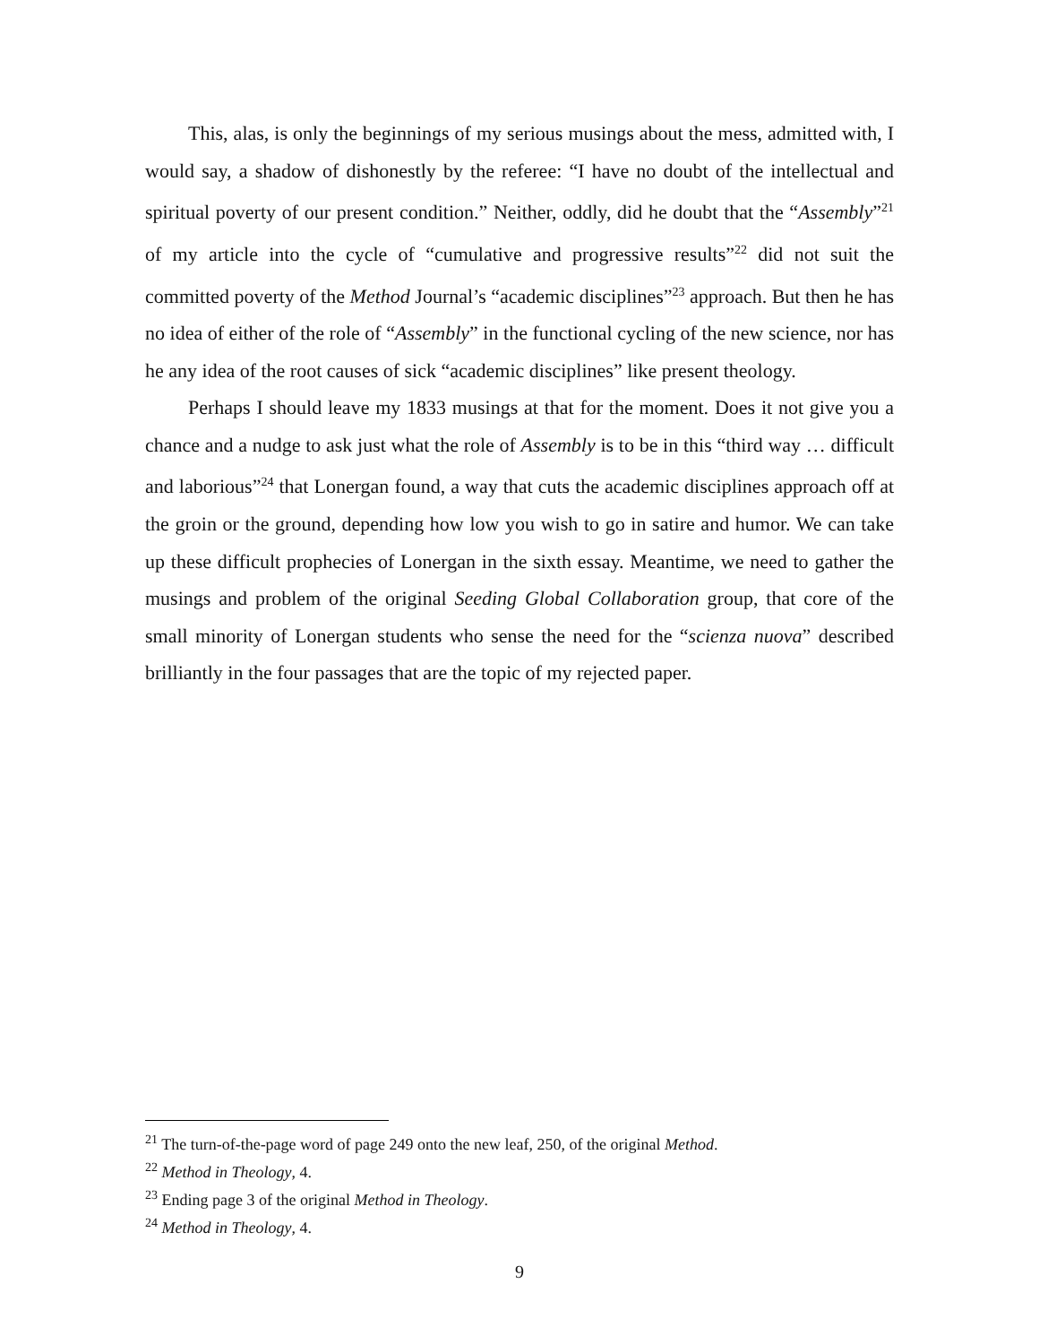This, alas, is only the beginnings of my serious musings about the mess, admitted with, I would say, a shadow of dishonestly by the referee: “I have no doubt of the intellectual and spiritual poverty of our present condition.” Neither, oddly, did he doubt that the “Assembly”<sup>21</sup> of my article into the cycle of “cumulative and progressive results”<sup>22</sup> did not suit the committed poverty of the Method Journal’s “academic disciplines”<sup>23</sup> approach. But then he has no idea of either of the role of “Assembly” in the functional cycling of the new science, nor has he any idea of the root causes of sick “academic disciplines” like present theology.
Perhaps I should leave my 1833 musings at that for the moment. Does it not give you a chance and a nudge to ask just what the role of Assembly is to be in this “third way … difficult and laborious”<sup>24</sup> that Lonergan found, a way that cuts the academic disciplines approach off at the groin or the ground, depending how low you wish to go in satire and humor. We can take up these difficult prophecies of Lonergan in the sixth essay. Meantime, we need to gather the musings and problem of the original Seeding Global Collaboration group, that core of the small minority of Lonergan students who sense the need for the “scienza nuova” described brilliantly in the four passages that are the topic of my rejected paper.
<sup>21</sup> The turn-of-the-page word of page 249 onto the new leaf, 250, of the original Method.
<sup>22</sup> Method in Theology, 4.
<sup>23</sup> Ending page 3 of the original Method in Theology.
<sup>24</sup> Method in Theology, 4.
9